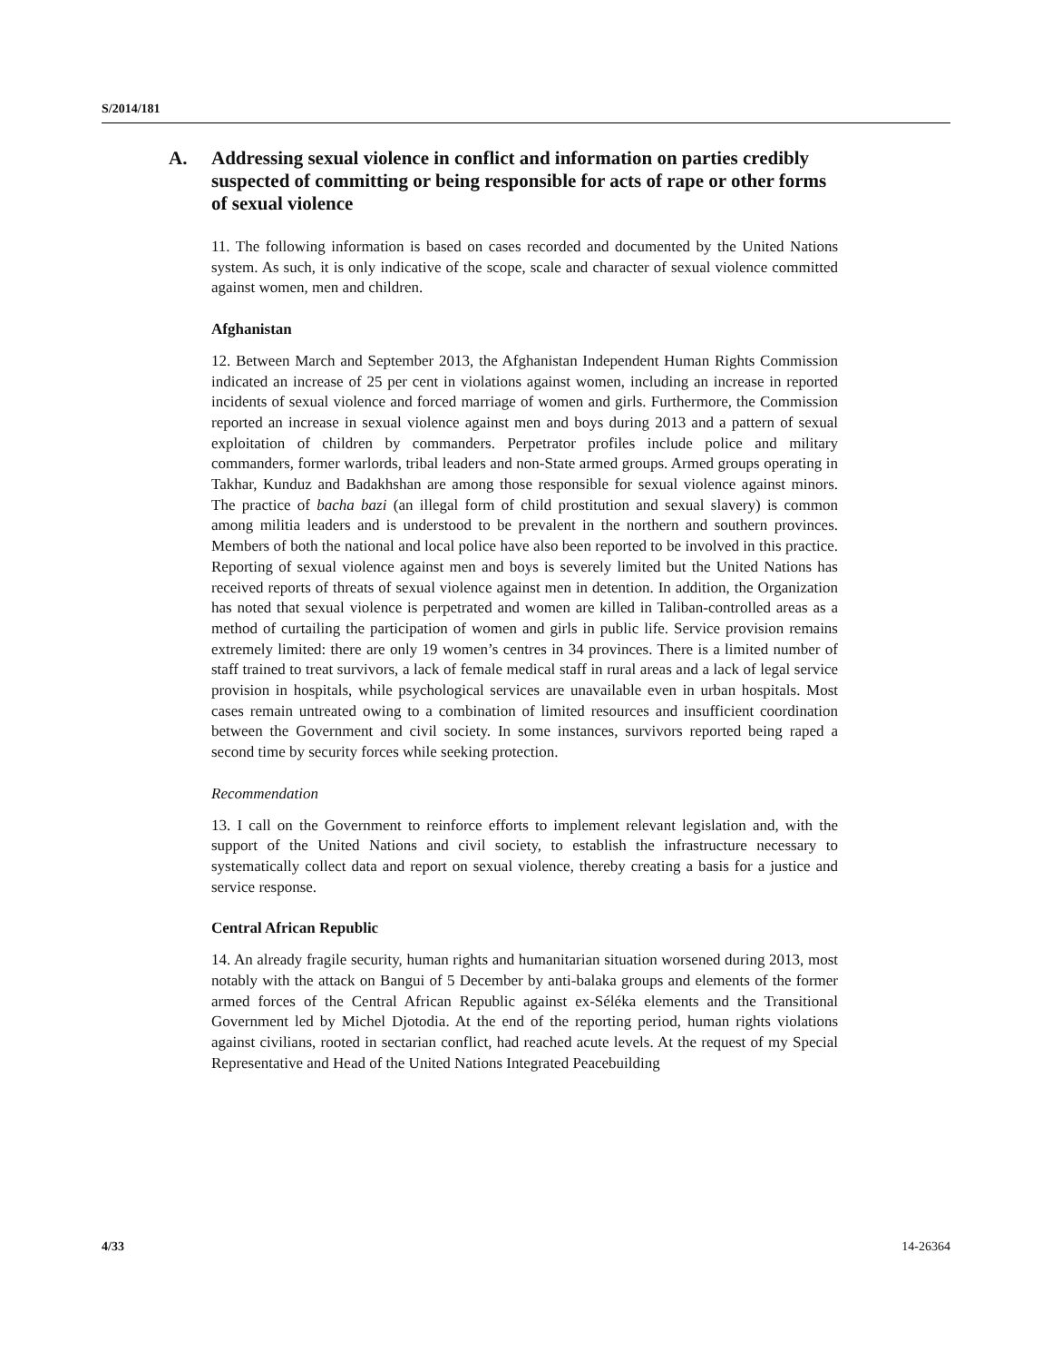S/2014/181
A. Addressing sexual violence in conflict and information on parties credibly suspected of committing or being responsible for acts of rape or other forms of sexual violence
11. The following information is based on cases recorded and documented by the United Nations system. As such, it is only indicative of the scope, scale and character of sexual violence committed against women, men and children.
Afghanistan
12. Between March and September 2013, the Afghanistan Independent Human Rights Commission indicated an increase of 25 per cent in violations against women, including an increase in reported incidents of sexual violence and forced marriage of women and girls. Furthermore, the Commission reported an increase in sexual violence against men and boys during 2013 and a pattern of sexual exploitation of children by commanders. Perpetrator profiles include police and military commanders, former warlords, tribal leaders and non-State armed groups. Armed groups operating in Takhar, Kunduz and Badakhshan are among those responsible for sexual violence against minors. The practice of bacha bazi (an illegal form of child prostitution and sexual slavery) is common among militia leaders and is understood to be prevalent in the northern and southern provinces. Members of both the national and local police have also been reported to be involved in this practice. Reporting of sexual violence against men and boys is severely limited but the United Nations has received reports of threats of sexual violence against men in detention. In addition, the Organization has noted that sexual violence is perpetrated and women are killed in Taliban-controlled areas as a method of curtailing the participation of women and girls in public life. Service provision remains extremely limited: there are only 19 women’s centres in 34 provinces. There is a limited number of staff trained to treat survivors, a lack of female medical staff in rural areas and a lack of legal service provision in hospitals, while psychological services are unavailable even in urban hospitals. Most cases remain untreated owing to a combination of limited resources and insufficient coordination between the Government and civil society. In some instances, survivors reported being raped a second time by security forces while seeking protection.
Recommendation
13. I call on the Government to reinforce efforts to implement relevant legislation and, with the support of the United Nations and civil society, to establish the infrastructure necessary to systematically collect data and report on sexual violence, thereby creating a basis for a justice and service response.
Central African Republic
14. An already fragile security, human rights and humanitarian situation worsened during 2013, most notably with the attack on Bangui of 5 December by anti-balaka groups and elements of the former armed forces of the Central African Republic against ex-Séléka elements and the Transitional Government led by Michel Djotodia. At the end of the reporting period, human rights violations against civilians, rooted in sectarian conflict, had reached acute levels. At the request of my Special Representative and Head of the United Nations Integrated Peacebuilding
4/33 14-26364